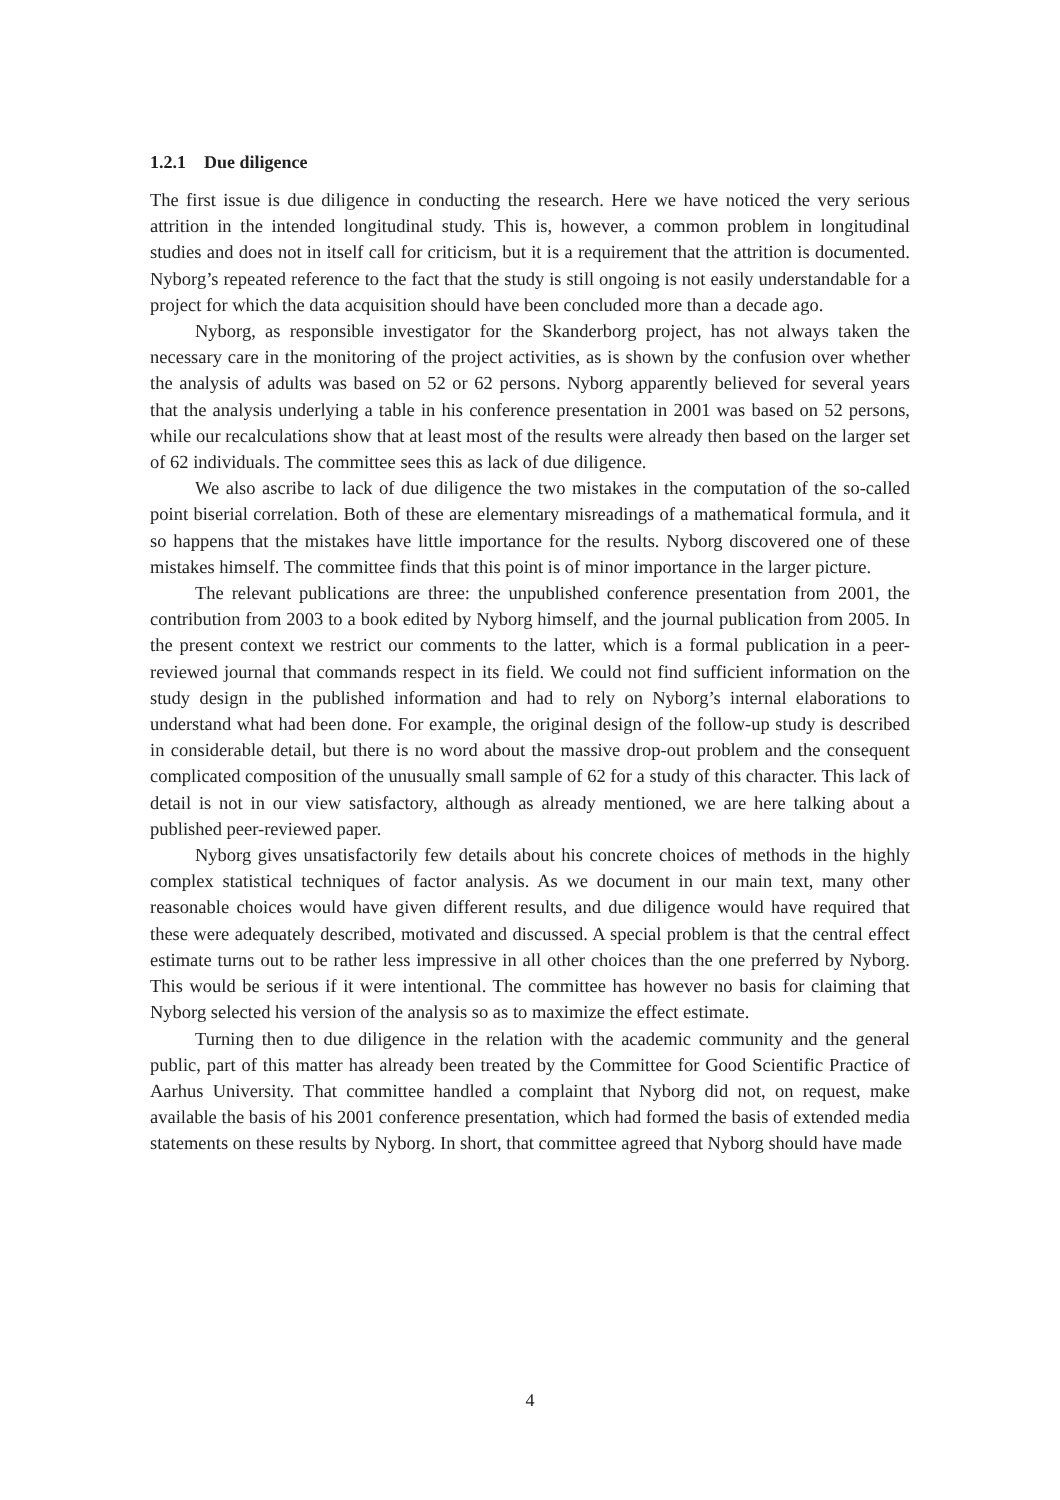1.2.1 Due diligence
The first issue is due diligence in conducting the research. Here we have noticed the very serious attrition in the intended longitudinal study. This is, however, a common problem in longitudinal studies and does not in itself call for criticism, but it is a requirement that the attrition is documented. Nyborg’s repeated reference to the fact that the study is still ongoing is not easily understandable for a project for which the data acquisition should have been concluded more than a decade ago.
Nyborg, as responsible investigator for the Skanderborg project, has not always taken the necessary care in the monitoring of the project activities, as is shown by the confusion over whether the analysis of adults was based on 52 or 62 persons. Nyborg apparently believed for several years that the analysis underlying a table in his conference presentation in 2001 was based on 52 persons, while our recalculations show that at least most of the results were already then based on the larger set of 62 individuals. The committee sees this as lack of due diligence.
We also ascribe to lack of due diligence the two mistakes in the computation of the so-called point biserial correlation. Both of these are elementary misreadings of a mathematical formula, and it so happens that the mistakes have little importance for the results. Nyborg discovered one of these mistakes himself. The committee finds that this point is of minor importance in the larger picture.
The relevant publications are three: the unpublished conference presentation from 2001, the contribution from 2003 to a book edited by Nyborg himself, and the journal publication from 2005. In the present context we restrict our comments to the latter, which is a formal publication in a peer-reviewed journal that commands respect in its field. We could not find sufficient information on the study design in the published information and had to rely on Nyborg’s internal elaborations to understand what had been done. For example, the original design of the follow-up study is described in considerable detail, but there is no word about the massive drop-out problem and the consequent complicated composition of the unusually small sample of 62 for a study of this character. This lack of detail is not in our view satisfactory, although as already mentioned, we are here talking about a published peer-reviewed paper.
Nyborg gives unsatisfactorily few details about his concrete choices of methods in the highly complex statistical techniques of factor analysis. As we document in our main text, many other reasonable choices would have given different results, and due diligence would have required that these were adequately described, motivated and discussed. A special problem is that the central effect estimate turns out to be rather less impressive in all other choices than the one preferred by Nyborg. This would be serious if it were intentional. The committee has however no basis for claiming that Nyborg selected his version of the analysis so as to maximize the effect estimate.
Turning then to due diligence in the relation with the academic community and the general public, part of this matter has already been treated by the Committee for Good Scientific Practice of Aarhus University. That committee handled a complaint that Nyborg did not, on request, make available the basis of his 2001 conference presentation, which had formed the basis of extended media statements on these results by Nyborg. In short, that committee agreed that Nyborg should have made
4